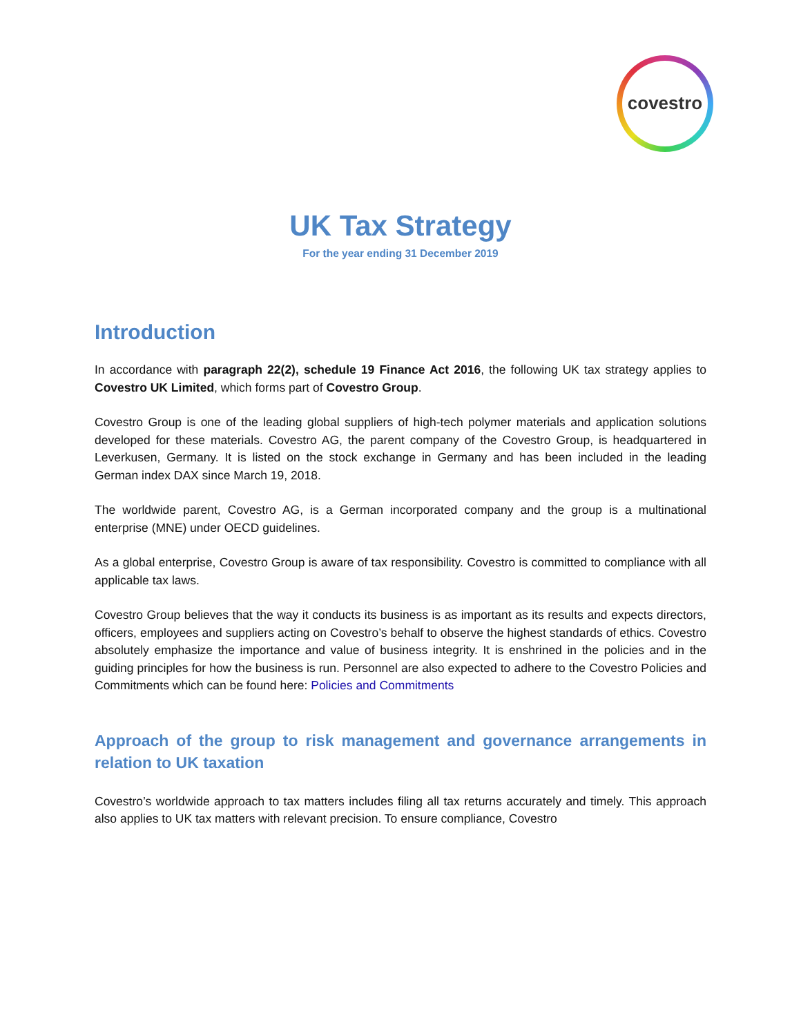covestro
UK Tax Strategy
For the year ending 31 December 2019
Introduction
In accordance with paragraph 22(2), schedule 19 Finance Act 2016, the following UK tax strategy applies to Covestro UK Limited, which forms part of Covestro Group.
Covestro Group is one of the leading global suppliers of high-tech polymer materials and application solutions developed for these materials. Covestro AG, the parent company of the Covestro Group, is headquartered in Leverkusen, Germany. It is listed on the stock exchange in Germany and has been included in the leading German index DAX since March 19, 2018.
The worldwide parent, Covestro AG, is a German incorporated company and the group is a multinational enterprise (MNE) under OECD guidelines.
As a global enterprise, Covestro Group is aware of tax responsibility. Covestro is committed to compliance with all applicable tax laws.
Covestro Group believes that the way it conducts its business is as important as its results and expects directors, officers, employees and suppliers acting on Covestro’s behalf to observe the highest standards of ethics. Covestro absolutely emphasize the importance and value of business integrity. It is enshrined in the policies and in the guiding principles for how the business is run. Personnel are also expected to adhere to the Covestro Policies and Commitments which can be found here: Policies and Commitments
Approach of the group to risk management and governance arrangements in relation to UK taxation
Covestro’s worldwide approach to tax matters includes filing all tax returns accurately and timely. This approach also applies to UK tax matters with relevant precision. To ensure compliance, Covestro